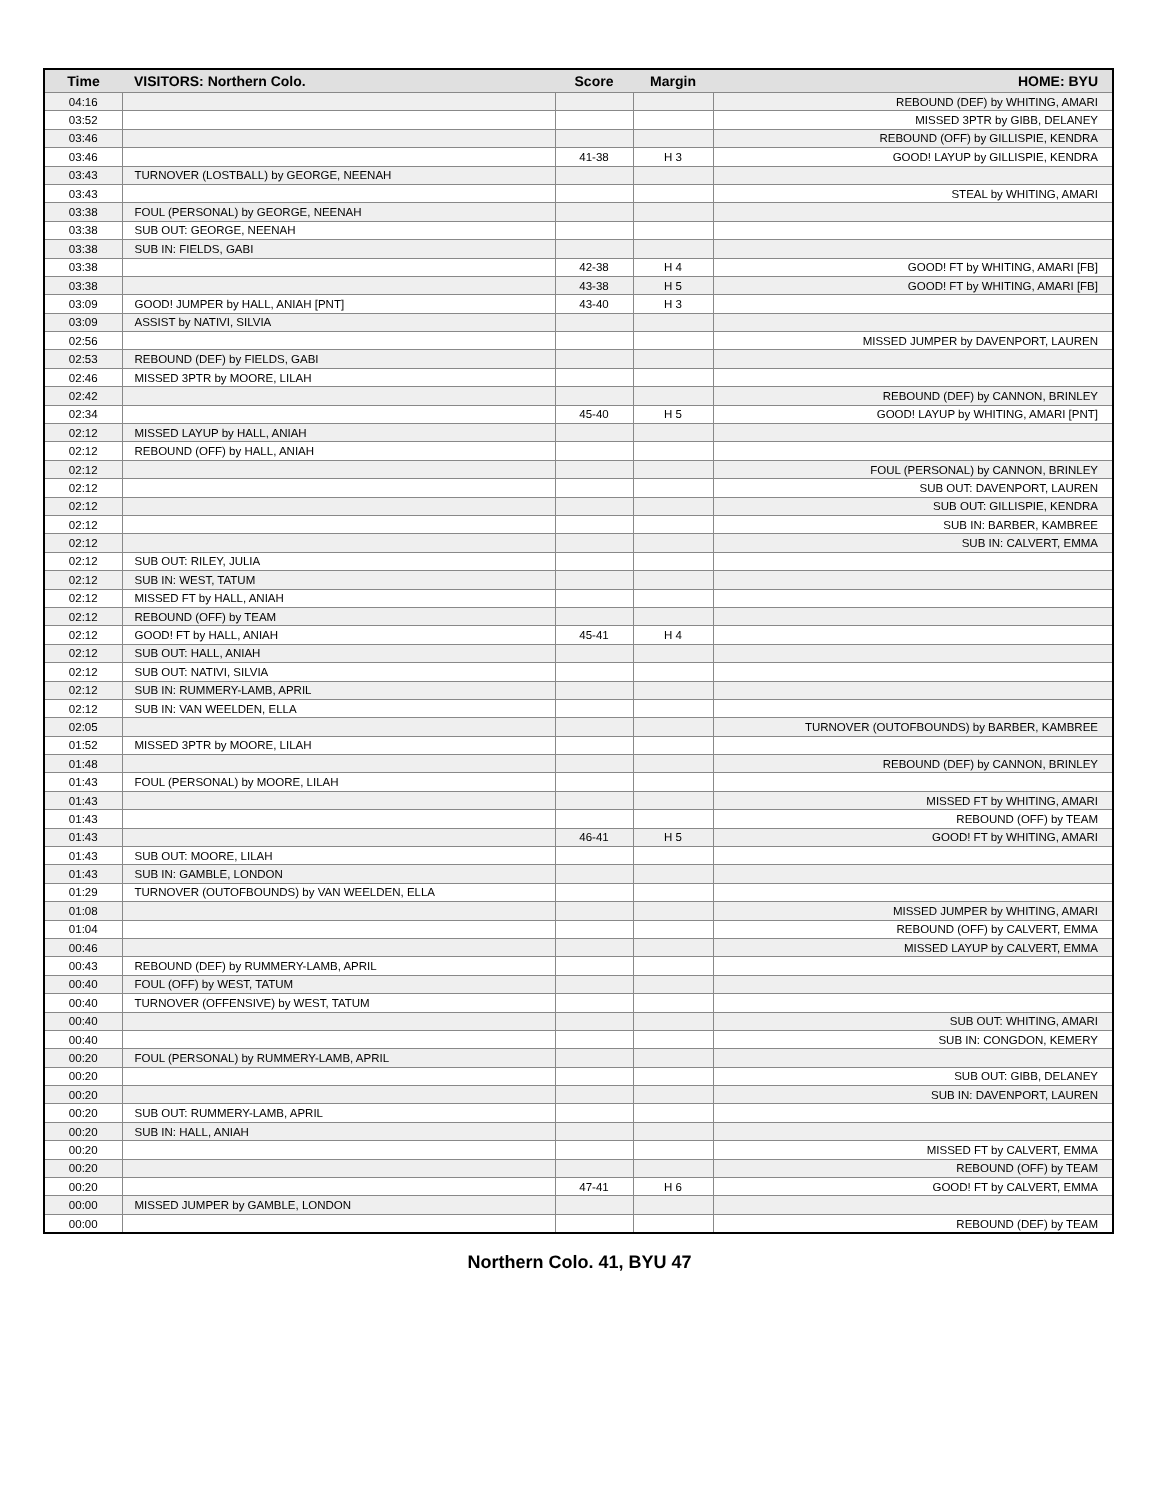| Time | VISITORS: Northern Colo. | Score | Margin | HOME: BYU |
| --- | --- | --- | --- | --- |
| 04:16 | | | | REBOUND (DEF) by WHITING, AMARI |
| 03:52 | | | | MISSED 3PTR by GIBB, DELANEY |
| 03:46 | | | | REBOUND (OFF) by GILLISPIE, KENDRA |
| 03:46 | | 41-38 | H 3 | GOOD! LAYUP by GILLISPIE, KENDRA |
| 03:43 | TURNOVER (LOSTBALL) by GEORGE, NEENAH | | | |
| 03:43 | | | | STEAL by WHITING, AMARI |
| 03:38 | FOUL (PERSONAL) by GEORGE, NEENAH | | | |
| 03:38 | SUB OUT: GEORGE, NEENAH | | | |
| 03:38 | SUB IN: FIELDS, GABI | | | |
| 03:38 | | 42-38 | H 4 | GOOD! FT by WHITING, AMARI [FB] |
| 03:38 | | 43-38 | H 5 | GOOD! FT by WHITING, AMARI [FB] |
| 03:09 | GOOD! JUMPER by HALL, ANIAH [PNT] | 43-40 | H 3 | |
| 03:09 | ASSIST by NATIVI, SILVIA | | | |
| 02:56 | | | | MISSED JUMPER by DAVENPORT, LAUREN |
| 02:53 | REBOUND (DEF) by FIELDS, GABI | | | |
| 02:46 | MISSED 3PTR by MOORE, LILAH | | | |
| 02:42 | | | | REBOUND (DEF) by CANNON, BRINLEY |
| 02:34 | | 45-40 | H 5 | GOOD! LAYUP by WHITING, AMARI [PNT] |
| 02:12 | MISSED LAYUP by HALL, ANIAH | | | |
| 02:12 | REBOUND (OFF) by HALL, ANIAH | | | |
| 02:12 | | | | FOUL (PERSONAL) by CANNON, BRINLEY |
| 02:12 | | | | SUB OUT: DAVENPORT, LAUREN |
| 02:12 | | | | SUB OUT: GILLISPIE, KENDRA |
| 02:12 | | | | SUB IN: BARBER, KAMBREE |
| 02:12 | | | | SUB IN: CALVERT, EMMA |
| 02:12 | SUB OUT: RILEY, JULIA | | | |
| 02:12 | SUB IN: WEST, TATUM | | | |
| 02:12 | MISSED FT by HALL, ANIAH | | | |
| 02:12 | REBOUND (OFF) by TEAM | | | |
| 02:12 | GOOD! FT by HALL, ANIAH | 45-41 | H 4 | |
| 02:12 | SUB OUT: HALL, ANIAH | | | |
| 02:12 | SUB OUT: NATIVI, SILVIA | | | |
| 02:12 | SUB IN: RUMMERY-LAMB, APRIL | | | |
| 02:12 | SUB IN: VAN WEELDEN, ELLA | | | |
| 02:05 | | | | TURNOVER (OUTOFBOUNDS) by BARBER, KAMBREE |
| 01:52 | MISSED 3PTR by MOORE, LILAH | | | |
| 01:48 | | | | REBOUND (DEF) by CANNON, BRINLEY |
| 01:43 | FOUL (PERSONAL) by MOORE, LILAH | | | |
| 01:43 | | | | MISSED FT by WHITING, AMARI |
| 01:43 | | | | REBOUND (OFF) by TEAM |
| 01:43 | | 46-41 | H 5 | GOOD! FT by WHITING, AMARI |
| 01:43 | SUB OUT: MOORE, LILAH | | | |
| 01:43 | SUB IN: GAMBLE, LONDON | | | |
| 01:29 | TURNOVER (OUTOFBOUNDS) by VAN WEELDEN, ELLA | | | |
| 01:08 | | | | MISSED JUMPER by WHITING, AMARI |
| 01:04 | | | | REBOUND (OFF) by CALVERT, EMMA |
| 00:46 | | | | MISSED LAYUP by CALVERT, EMMA |
| 00:43 | REBOUND (DEF) by RUMMERY-LAMB, APRIL | | | |
| 00:40 | FOUL (OFF) by WEST, TATUM | | | |
| 00:40 | TURNOVER (OFFENSIVE) by WEST, TATUM | | | |
| 00:40 | | | | SUB OUT: WHITING, AMARI |
| 00:40 | | | | SUB IN: CONGDON, KEMERY |
| 00:20 | FOUL (PERSONAL) by RUMMERY-LAMB, APRIL | | | |
| 00:20 | | | | SUB OUT: GIBB, DELANEY |
| 00:20 | | | | SUB IN: DAVENPORT, LAUREN |
| 00:20 | SUB OUT: RUMMERY-LAMB, APRIL | | | |
| 00:20 | SUB IN: HALL, ANIAH | | | |
| 00:20 | | | | MISSED FT by CALVERT, EMMA |
| 00:20 | | | | REBOUND (OFF) by TEAM |
| 00:20 | | 47-41 | H 6 | GOOD! FT by CALVERT, EMMA |
| 00:00 | MISSED JUMPER by GAMBLE, LONDON | | | |
| 00:00 | | | | REBOUND (DEF) by TEAM |
Northern Colo. 41, BYU 47